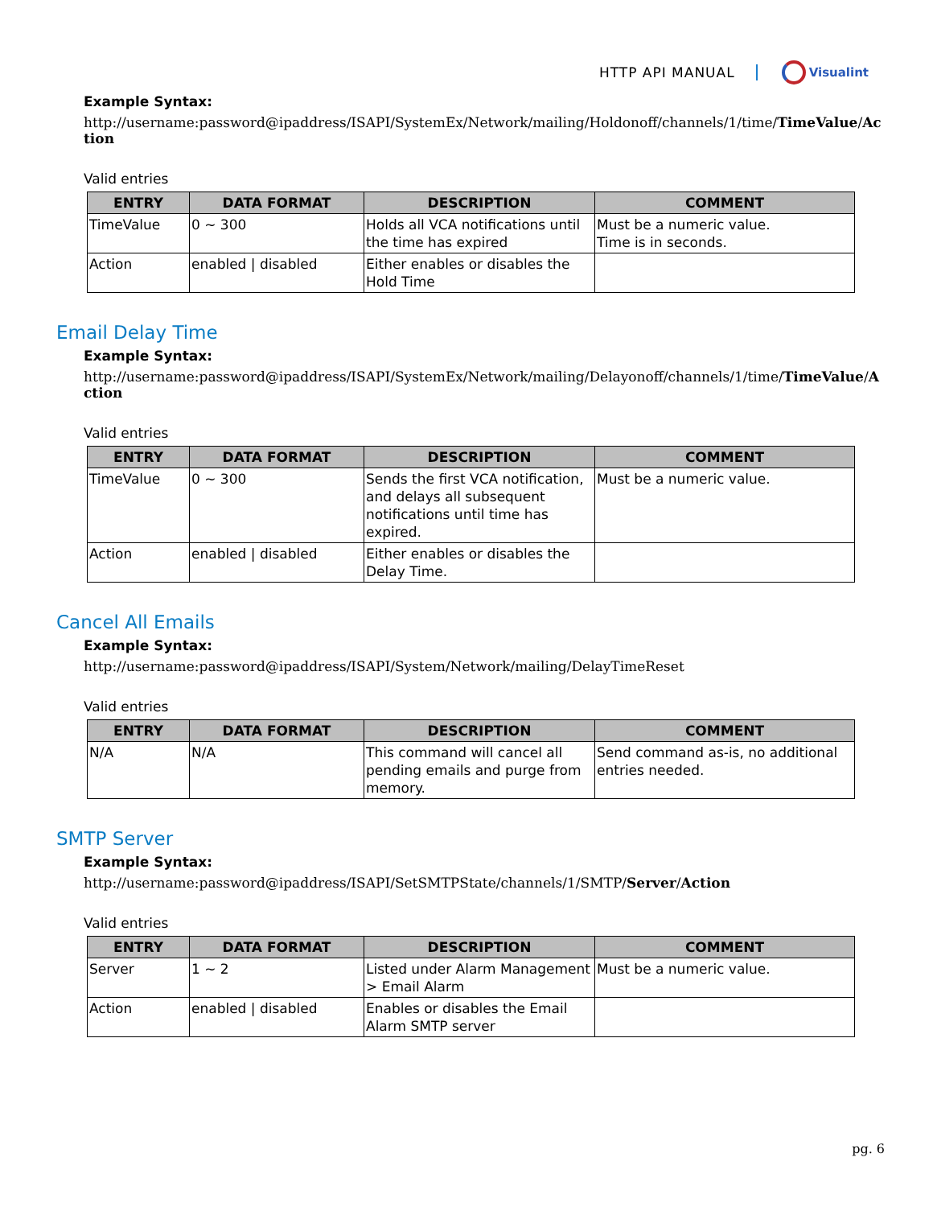HTTP API MANUAL Visualint
Example Syntax:
http://username:password@ipaddress/ISAPI/SystemEx/Network/mailing/Holdonoff/channels/1/time/TimeValue/Action
Valid entries
| ENTRY | DATA FORMAT | DESCRIPTION | COMMENT |
| --- | --- | --- | --- |
| TimeValue | 0 ~ 300 | Holds all VCA notifications until the time has expired | Must be a numeric value. Time is in seconds. |
| Action | enabled / disabled | Either enables or disables the Hold Time | |
Email Delay Time
Example Syntax:
http://username:password@ipaddress/ISAPI/SystemEx/Network/mailing/Delayonoff/channels/1/time/TimeValue/Action
Valid entries
| ENTRY | DATA FORMAT | DESCRIPTION | COMMENT |
| --- | --- | --- | --- |
| TimeValue | 0 ~ 300 | Sends the first VCA notification, and delays all subsequent notifications until time has expired. | Must be a numeric value. |
| Action | enabled / disabled | Either enables or disables the Delay Time. | |
Cancel All Emails
Example Syntax:
http://username:password@ipaddress/ISAPI/System/Network/mailing/DelayTimeReset
Valid entries
| ENTRY | DATA FORMAT | DESCRIPTION | COMMENT |
| --- | --- | --- | --- |
| N/A | N/A | This command will cancel all pending emails and purge from memory. | Send command as-is, no additional entries needed. |
SMTP Server
Example Syntax:
http://username:password@ipaddress/ISAPI/SetSMTPState/channels/1/SMTP/Server/Action
Valid entries
| ENTRY | DATA FORMAT | DESCRIPTION | COMMENT |
| --- | --- | --- | --- |
| Server | 1 ~ 2 | Listed under Alarm Management > Email Alarm | Must be a numeric value. |
| Action | enabled / disabled | Enables or disables the Email Alarm SMTP server | |
pg. 6